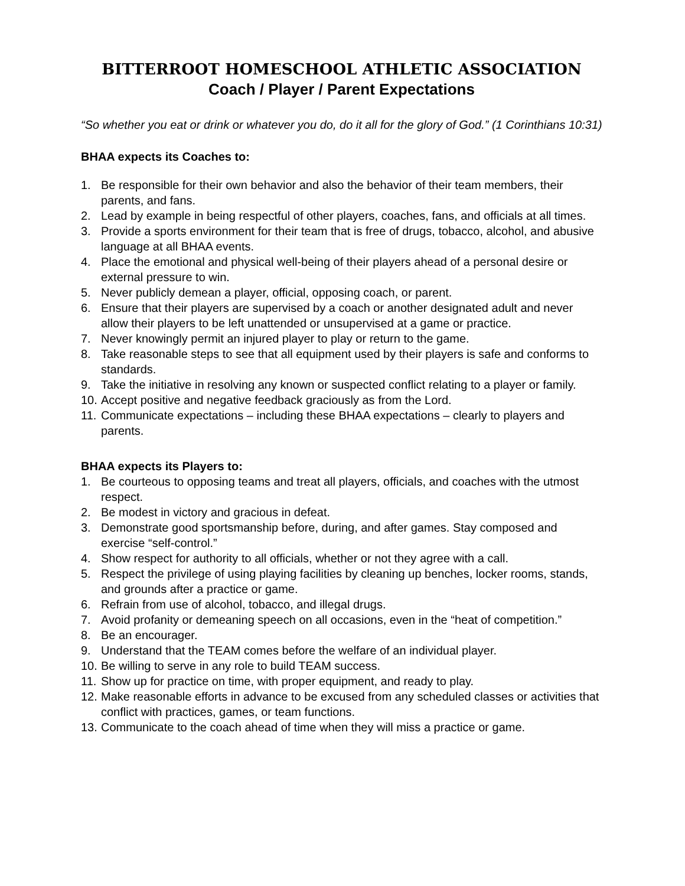BITTERROOT HOMESCHOOL ATHLETIC ASSOCIATION
Coach / Player / Parent Expectations
“So whether you eat or drink or whatever you do, do it all for the glory of God.” (1 Corinthians 10:31)
BHAA expects its Coaches to:
1. Be responsible for their own behavior and also the behavior of their team members, their parents, and fans.
2. Lead by example in being respectful of other players, coaches, fans, and officials at all times.
3. Provide a sports environment for their team that is free of drugs, tobacco, alcohol, and abusive language at all BHAA events.
4. Place the emotional and physical well-being of their players ahead of a personal desire or external pressure to win.
5. Never publicly demean a player, official, opposing coach, or parent.
6. Ensure that their players are supervised by a coach or another designated adult and never allow their players to be left unattended or unsupervised at a game or practice.
7. Never knowingly permit an injured player to play or return to the game.
8. Take reasonable steps to see that all equipment used by their players is safe and conforms to standards.
9. Take the initiative in resolving any known or suspected conflict relating to a player or family.
10. Accept positive and negative feedback graciously as from the Lord.
11. Communicate expectations – including these BHAA expectations – clearly to players and parents.
BHAA expects its Players to:
1. Be courteous to opposing teams and treat all players, officials, and coaches with the utmost respect.
2. Be modest in victory and gracious in defeat.
3. Demonstrate good sportsmanship before, during, and after games. Stay composed and exercise “self-control.”
4. Show respect for authority to all officials, whether or not they agree with a call.
5. Respect the privilege of using playing facilities by cleaning up benches, locker rooms, stands, and grounds after a practice or game.
6. Refrain from use of alcohol, tobacco, and illegal drugs.
7. Avoid profanity or demeaning speech on all occasions, even in the “heat of competition.”
8. Be an encourager.
9. Understand that the TEAM comes before the welfare of an individual player.
10. Be willing to serve in any role to build TEAM success.
11. Show up for practice on time, with proper equipment, and ready to play.
12. Make reasonable efforts in advance to be excused from any scheduled classes or activities that conflict with practices, games, or team functions.
13. Communicate to the coach ahead of time when they will miss a practice or game.